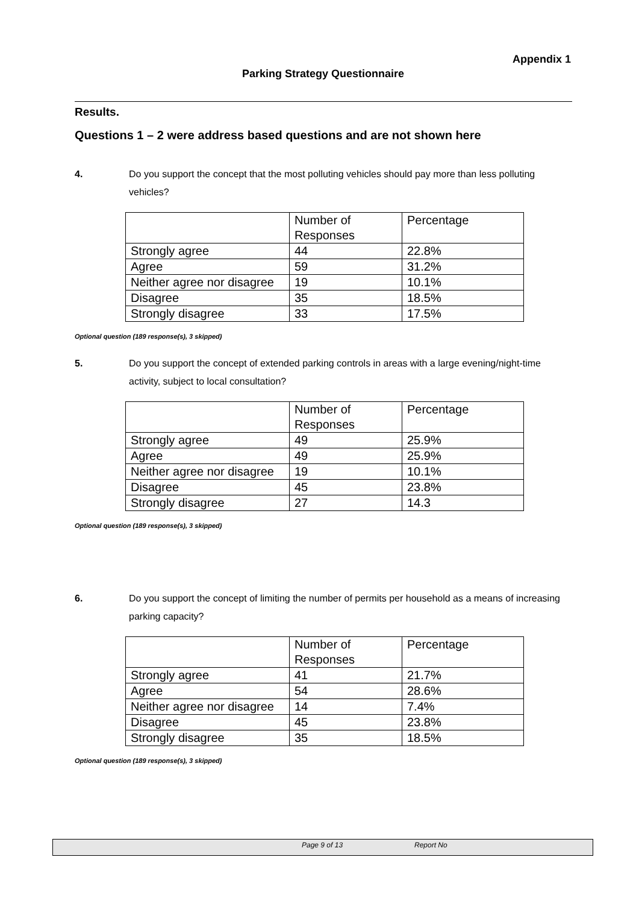Appendix 1
Parking Strategy Questionnaire
Results.
Questions 1 – 2 were address based questions and are not shown here
4. Do you support the concept that the most polluting vehicles should pay more than less polluting vehicles?
| | Number of Responses | Percentage |
| Strongly agree | 44 | 22.8% |
| Agree | 59 | 31.2% |
| Neither agree nor disagree | 19 | 10.1% |
| Disagree | 35 | 18.5% |
| Strongly disagree | 33 | 17.5% |
Optional question (189 response(s), 3 skipped)
5. Do you support the concept of extended parking controls in areas with a large evening/night-time activity, subject to local consultation?
| | Number of Responses | Percentage |
| Strongly agree | 49 | 25.9% |
| Agree | 49 | 25.9% |
| Neither agree nor disagree | 19 | 10.1% |
| Disagree | 45 | 23.8% |
| Strongly disagree | 27 | 14.3 |
Optional question (189 response(s), 3 skipped)
6. Do you support the concept of limiting the number of permits per household as a means of increasing parking capacity?
| | Number of Responses | Percentage |
| Strongly agree | 41 | 21.7% |
| Agree | 54 | 28.6% |
| Neither agree nor disagree | 14 | 7.4% |
| Disagree | 45 | 23.8% |
| Strongly disagree | 35 | 18.5% |
Optional question (189 response(s), 3 skipped)
Page 9 of 13 Report No